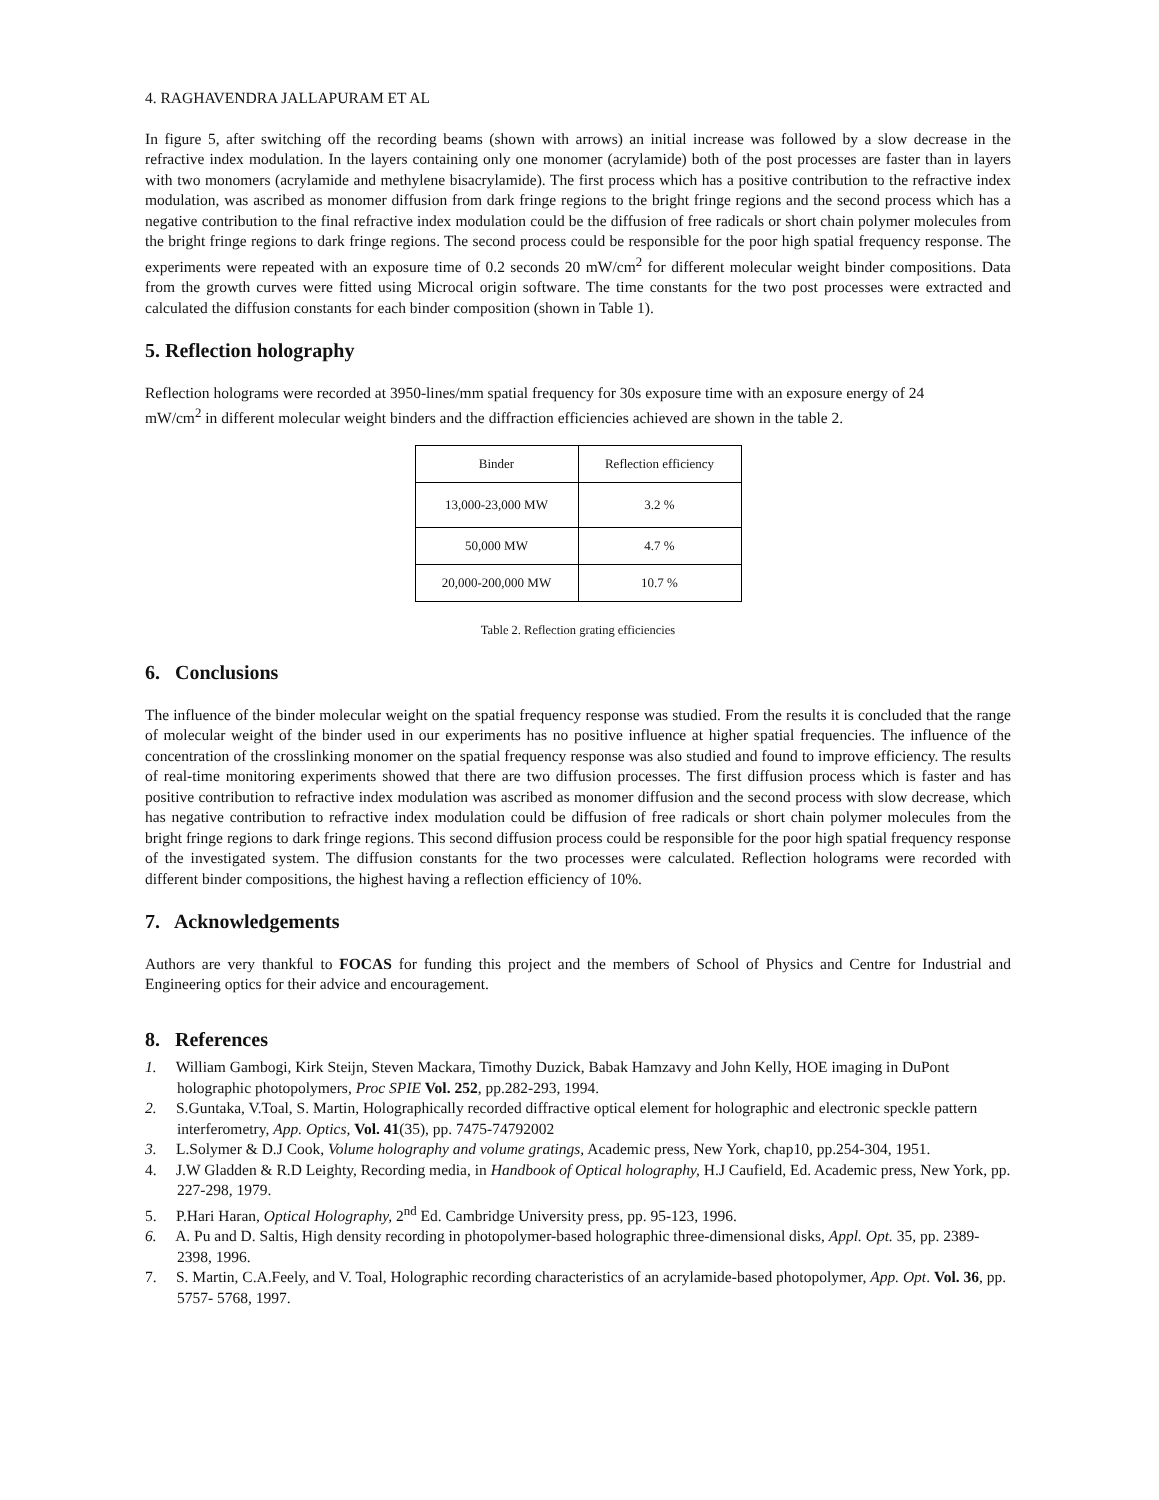4. RAGHAVENDRA JALLAPURAM ET AL
In figure 5, after switching off the recording beams (shown with arrows) an initial increase was followed by a slow decrease in the refractive index modulation. In the layers containing only one monomer (acrylamide) both of the post processes are faster than in layers with two monomers (acrylamide and methylene bisacrylamide). The first process which has a positive contribution to the refractive index modulation, was ascribed as monomer diffusion from dark fringe regions to the bright fringe regions and the second process which has a negative contribution to the final refractive index modulation could be the diffusion of free radicals or short chain polymer molecules from the bright fringe regions to dark fringe regions. The second process could be responsible for the poor high spatial frequency response. The experiments were repeated with an exposure time of 0.2 seconds 20 mW/cm<sup>2</sup> for different molecular weight binder compositions. Data from the growth curves were fitted using Microcal origin software. The time constants for the two post processes were extracted and calculated the diffusion constants for each binder composition (shown in Table 1).
5. Reflection holography
Reflection holograms were recorded at 3950-lines/mm spatial frequency for 30s exposure time with an exposure energy of 24 mW/cm<sup>2</sup> in different molecular weight binders and the diffraction efficiencies achieved are shown in the table 2.
| Binder | Reflection efficiency |
| 13,000-23,000 MW | 3.2 % |
| 50,000 MW | 4.7 % |
| 20,000-200,000 MW | 10.7 % |
Table 2. Reflection grating efficiencies
6. Conclusions
The influence of the binder molecular weight on the spatial frequency response was studied. From the results it is concluded that the range of molecular weight of the binder used in our experiments has no positive influence at higher spatial frequencies. The influence of the concentration of the crosslinking monomer on the spatial frequency response was also studied and found to improve efficiency. The results of real-time monitoring experiments showed that there are two diffusion processes. The first diffusion process which is faster and has positive contribution to refractive index modulation was ascribed as monomer diffusion and the second process with slow decrease, which has negative contribution to refractive index modulation could be diffusion of free radicals or short chain polymer molecules from the bright fringe regions to dark fringe regions. This second diffusion process could be responsible for the poor high spatial frequency response of the investigated system. The diffusion constants for the two processes were calculated. Reflection holograms were recorded with different binder compositions, the highest having a reflection efficiency of 10%.
7. Acknowledgements
Authors are very thankful to FOCAS for funding this project and the members of School of Physics and Centre for Industrial and Engineering optics for their advice and encouragement.
8. References
1. William Gambogi, Kirk Steijn, Steven Mackara, Timothy Duzick, Babak Hamzavy and John Kelly, HOE imaging in DuPont holographic photopolymers, Proc SPIE Vol. 252, pp.282-293, 1994.
2. S.Guntaka, V.Toal, S. Martin, Holographically recorded diffractive optical element for holographic and electronic speckle pattern interferometry, App. Optics, Vol. 41(35), pp. 7475-74792002
3. L.Solymer & D.J Cook, Volume holography and volume gratings, Academic press, New York, chap10, pp.254-304, 1951.
4. J.W Gladden & R.D Leighty, Recording media, in Handbook of Optical holography, H.J Caufield, Ed. Academic press, New York, pp. 227-298, 1979.
5. P.Hari Haran, Optical Holography, 2<sup>nd</sup> Ed. Cambridge University press, pp. 95-123, 1996.
6. A. Pu and D. Saltis, High density recording in photopolymer-based holographic three-dimensional disks, Appl. Opt. 35, pp. 2389-2398, 1996.
7. S. Martin, C.A.Feely, and V. Toal, Holographic recording characteristics of an acrylamide-based photopolymer, App. Opt. Vol. 36, pp. 5757- 5768, 1997.